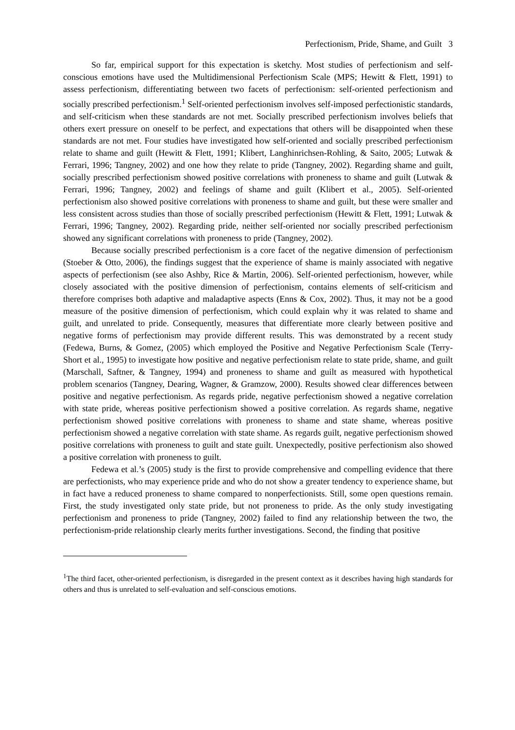Perfectionism, Pride, Shame, and Guilt 3
So far, empirical support for this expectation is sketchy. Most studies of perfectionism and self-conscious emotions have used the Multidimensional Perfectionism Scale (MPS; Hewitt & Flett, 1991) to assess perfectionism, differentiating between two facets of perfectionism: self-oriented perfectionism and socially prescribed perfectionism.<sup>1</sup> Self-oriented perfectionism involves self-imposed perfectionistic standards, and self-criticism when these standards are not met. Socially prescribed perfectionism involves beliefs that others exert pressure on oneself to be perfect, and expectations that others will be disappointed when these standards are not met. Four studies have investigated how self-oriented and socially prescribed perfectionism relate to shame and guilt (Hewitt & Flett, 1991; Klibert, Langhinrichsen-Rohling, & Saito, 2005; Lutwak & Ferrari, 1996; Tangney, 2002) and one how they relate to pride (Tangney, 2002). Regarding shame and guilt, socially prescribed perfectionism showed positive correlations with proneness to shame and guilt (Lutwak & Ferrari, 1996; Tangney, 2002) and feelings of shame and guilt (Klibert et al., 2005). Self-oriented perfectionism also showed positive correlations with proneness to shame and guilt, but these were smaller and less consistent across studies than those of socially prescribed perfectionism (Hewitt & Flett, 1991; Lutwak & Ferrari, 1996; Tangney, 2002). Regarding pride, neither self-oriented nor socially prescribed perfectionism showed any significant correlations with proneness to pride (Tangney, 2002).
Because socially prescribed perfectionism is a core facet of the negative dimension of perfectionism (Stoeber & Otto, 2006), the findings suggest that the experience of shame is mainly associated with negative aspects of perfectionism (see also Ashby, Rice & Martin, 2006). Self-oriented perfectionism, however, while closely associated with the positive dimension of perfectionism, contains elements of self-criticism and therefore comprises both adaptive and maladaptive aspects (Enns & Cox, 2002). Thus, it may not be a good measure of the positive dimension of perfectionism, which could explain why it was related to shame and guilt, and unrelated to pride. Consequently, measures that differentiate more clearly between positive and negative forms of perfectionism may provide different results. This was demonstrated by a recent study (Fedewa, Burns, & Gomez, (2005) which employed the Positive and Negative Perfectionism Scale (Terry-Short et al., 1995) to investigate how positive and negative perfectionism relate to state pride, shame, and guilt (Marschall, Saftner, & Tangney, 1994) and proneness to shame and guilt as measured with hypothetical problem scenarios (Tangney, Dearing, Wagner, & Gramzow, 2000). Results showed clear differences between positive and negative perfectionism. As regards pride, negative perfectionism showed a negative correlation with state pride, whereas positive perfectionism showed a positive correlation. As regards shame, negative perfectionism showed positive correlations with proneness to shame and state shame, whereas positive perfectionism showed a negative correlation with state shame. As regards guilt, negative perfectionism showed positive correlations with proneness to guilt and state guilt. Unexpectedly, positive perfectionism also showed a positive correlation with proneness to guilt.
Fedewa et al.’s (2005) study is the first to provide comprehensive and compelling evidence that there are perfectionists, who may experience pride and who do not show a greater tendency to experience shame, but in fact have a reduced proneness to shame compared to nonperfectionists. Still, some open questions remain. First, the study investigated only state pride, but not proneness to pride. As the only study investigating perfectionism and proneness to pride (Tangney, 2002) failed to find any relationship between the two, the perfectionism-pride relationship clearly merits further investigations. Second, the finding that positive
<sup>1</sup> The third facet, other-oriented perfectionism, is disregarded in the present context as it describes having high standards for others and thus is unrelated to self-evaluation and self-conscious emotions.